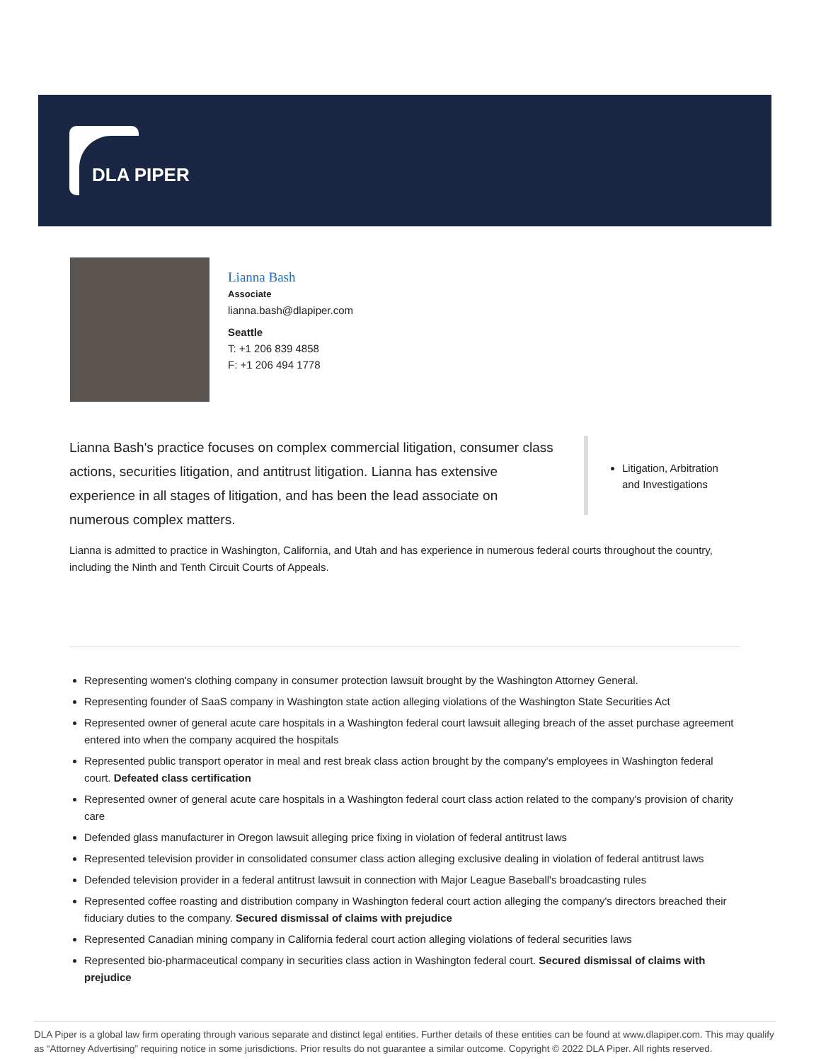DLA PIPER
Lianna Bash
Associate
lianna.bash@dlapiper.com
Seattle
T: +1 206 839 4858
F: +1 206 494 1778
Lianna Bash's practice focuses on complex commercial litigation, consumer class actions, securities litigation, and antitrust litigation. Lianna has extensive experience in all stages of litigation, and has been the lead associate on numerous complex matters.
Litigation, Arbitration and Investigations
Lianna is admitted to practice in Washington, California, and Utah and has experience in numerous federal courts throughout the country, including the Ninth and Tenth Circuit Courts of Appeals.
Representing women's clothing company in consumer protection lawsuit brought by the Washington Attorney General.
Representing founder of SaaS company in Washington state action alleging violations of the Washington State Securities Act
Represented owner of general acute care hospitals in a Washington federal court lawsuit alleging breach of the asset purchase agreement entered into when the company acquired the hospitals
Represented public transport operator in meal and rest break class action brought by the company's employees in Washington federal court. Defeated class certification
Represented owner of general acute care hospitals in a Washington federal court class action related to the company's provision of charity care
Defended glass manufacturer in Oregon lawsuit alleging price fixing in violation of federal antitrust laws
Represented television provider in consolidated consumer class action alleging exclusive dealing in violation of federal antitrust laws
Defended television provider in a federal antitrust lawsuit in connection with Major League Baseball's broadcasting rules
Represented coffee roasting and distribution company in Washington federal court action alleging the company's directors breached their fiduciary duties to the company. Secured dismissal of claims with prejudice
Represented Canadian mining company in California federal court action alleging violations of federal securities laws
Represented bio-pharmaceutical company in securities class action in Washington federal court. Secured dismissal of claims with prejudice
DLA Piper is a global law firm operating through various separate and distinct legal entities. Further details of these entities can be found at www.dlapiper.com. This may qualify as “Attorney Advertising” requiring notice in some jurisdictions. Prior results do not guarantee a similar outcome. Copyright © 2022 DLA Piper. All rights reserved.